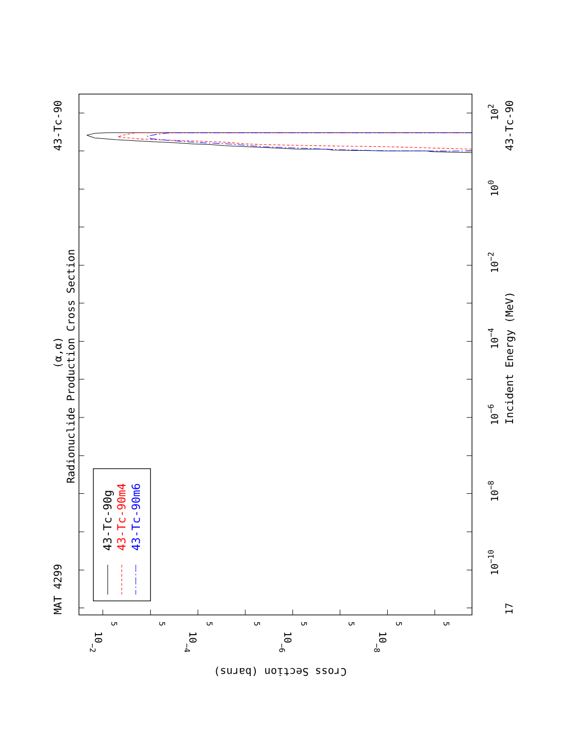MAT 4299
43-Tc-90
Radionuclide Production Cross Section
(α,α)
43-Tc-90g
43-Tc-90m4
43-Tc-90m6
17
10−10
10−8
10−6
10−4
10−2
100
102
Incident Energy (MeV)
43-Tc-90
5
5
5
5
5
5
5
5
10−2
10−4
10−6
10−8
Cross Section (barns)